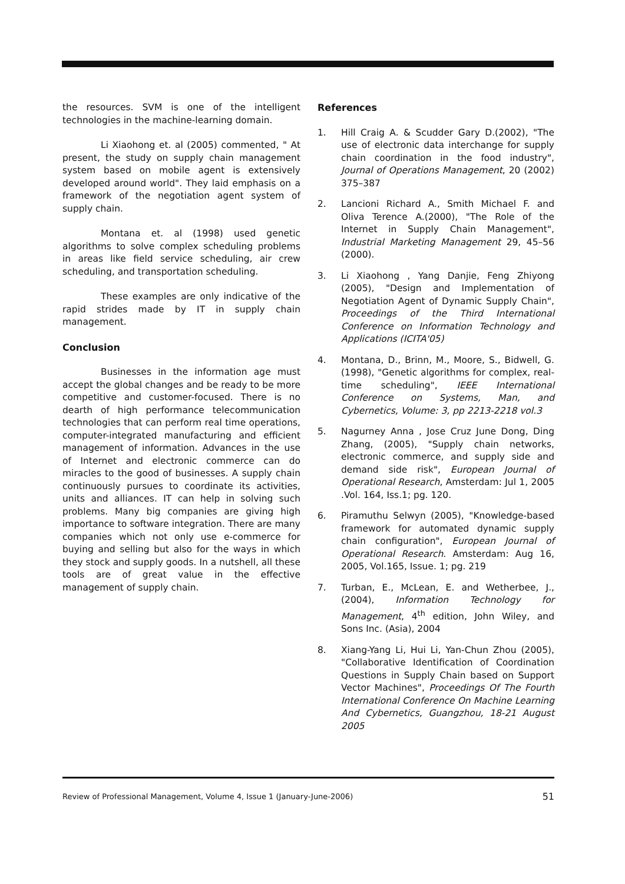the resources. SVM is one of the intelligent technologies in the machine-learning domain.
Li Xiaohong et. al (2005) commented, " At present, the study on supply chain management system based on mobile agent is extensively developed around world". They laid emphasis on a framework of the negotiation agent system of supply chain.
Montana et. al (1998) used genetic algorithms to solve complex scheduling problems in areas like field service scheduling, air crew scheduling, and transportation scheduling.
These examples are only indicative of the rapid strides made by IT in supply chain management.
Conclusion
Businesses in the information age must accept the global changes and be ready to be more competitive and customer-focused. There is no dearth of high performance telecommunication technologies that can perform real time operations, computer-integrated manufacturing and efficient management of information. Advances in the use of Internet and electronic commerce can do miracles to the good of businesses. A supply chain continuously pursues to coordinate its activities, units and alliances. IT can help in solving such problems. Many big companies are giving high importance to software integration. There are many companies which not only use e-commerce for buying and selling but also for the ways in which they stock and supply goods. In a nutshell, all these tools are of great value in the effective management of supply chain.
References
1. Hill Craig A. & Scudder Gary D.(2002), "The use of electronic data interchange for supply chain coordination in the food industry", Journal of Operations Management, 20 (2002) 375–387
2. Lancioni Richard A., Smith Michael F. and Oliva Terence A.(2000), "The Role of the Internet in Supply Chain Management", Industrial Marketing Management 29, 45–56 (2000).
3. Li Xiaohong , Yang Danjie, Feng Zhiyong (2005), "Design and Implementation of Negotiation Agent of Dynamic Supply Chain", Proceedings of the Third International Conference on Information Technology and Applications (ICITA'05)
4. Montana, D., Brinn, M., Moore, S., Bidwell, G. (1998), "Genetic algorithms for complex, real-time scheduling", IEEE International Conference on Systems, Man, and Cybernetics, Volume: 3, pp 2213-2218 vol.3
5. Nagurney Anna , Jose Cruz June Dong, Ding Zhang, (2005), "Supply chain networks, electronic commerce, and supply side and demand side risk", European Journal of Operational Research, Amsterdam: Jul 1, 2005 .Vol. 164, Iss.1; pg. 120.
6. Piramuthu Selwyn (2005), "Knowledge-based framework for automated dynamic supply chain configuration", European Journal of Operational Research. Amsterdam: Aug 16, 2005, Vol.165, Issue. 1; pg. 219
7. Turban, E., McLean, E. and Wetherbee, J., (2004), Information Technology for Management, 4<sup>th</sup> edition, John Wiley, and Sons Inc. (Asia), 2004
8. Xiang-Yang Li, Hui Li, Yan-Chun Zhou (2005), "Collaborative Identification of Coordination Questions in Supply Chain based on Support Vector Machines", Proceedings Of The Fourth International Conference On Machine Learning And Cybernetics, Guangzhou, 18-21 August 2005
Review of Professional Management, Volume 4, Issue 1 (January-June-2006) 51